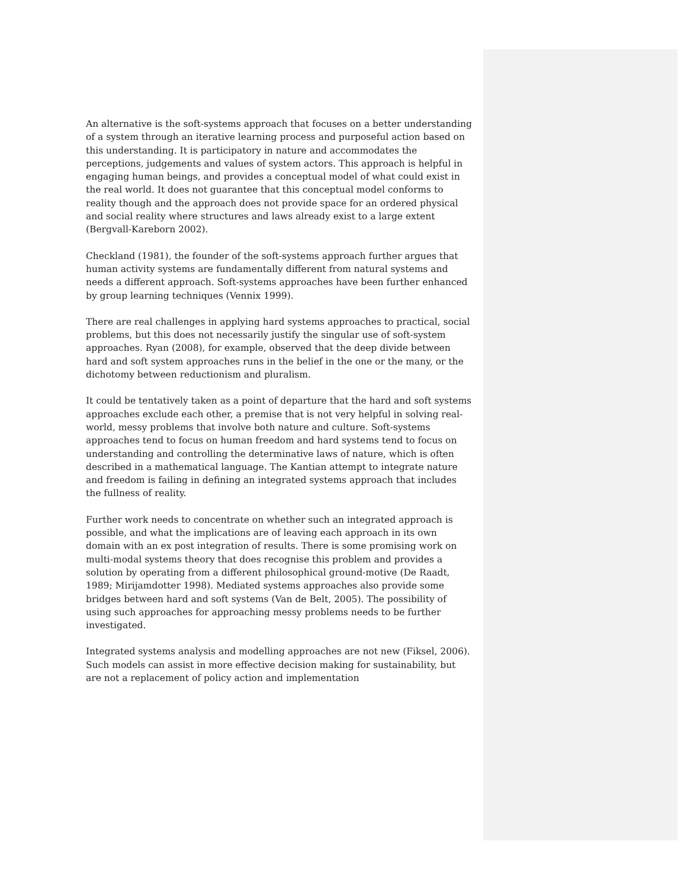An alternative is the soft-systems approach that focuses on a better understanding of a system through an iterative learning process and purposeful action based on this understanding. It is participatory in nature and accommodates the perceptions, judgements and values of system actors. This approach is helpful in engaging human beings, and provides a conceptual model of what could exist in the real world. It does not guarantee that this conceptual model conforms to reality though and the approach does not provide space for an ordered physical and social reality where structures and laws already exist to a large extent (Bergvall-Kareborn 2002).
Checkland (1981), the founder of the soft-systems approach further argues that human activity systems are fundamentally different from natural systems and needs a different approach. Soft-systems approaches have been further enhanced by group learning techniques (Vennix 1999).
There are real challenges in applying hard systems approaches to practical, social problems, but this does not necessarily justify the singular use of soft-system approaches. Ryan (2008), for example, observed that the deep divide between hard and soft system approaches runs in the belief in the one or the many, or the dichotomy between reductionism and pluralism.
It could be tentatively taken as a point of departure that the hard and soft systems approaches exclude each other, a premise that is not very helpful in solving real-world, messy problems that involve both nature and culture. Soft-systems approaches tend to focus on human freedom and hard systems tend to focus on understanding and controlling the determinative laws of nature, which is often described in a mathematical language. The Kantian attempt to integrate nature and freedom is failing in defining an integrated systems approach that includes the fullness of reality.
Further work needs to concentrate on whether such an integrated approach is possible, and what the implications are of leaving each approach in its own domain with an ex post integration of results. There is some promising work on multi-modal systems theory that does recognise this problem and provides a solution by operating from a different philosophical ground-motive (De Raadt, 1989; Mirijamdotter 1998). Mediated systems approaches also provide some bridges between hard and soft systems (Van de Belt, 2005). The possibility of using such approaches for approaching messy problems needs to be further investigated.
Integrated systems analysis and modelling approaches are not new (Fiksel, 2006). Such models can assist in more effective decision making for sustainability, but are not a replacement of policy action and implementation